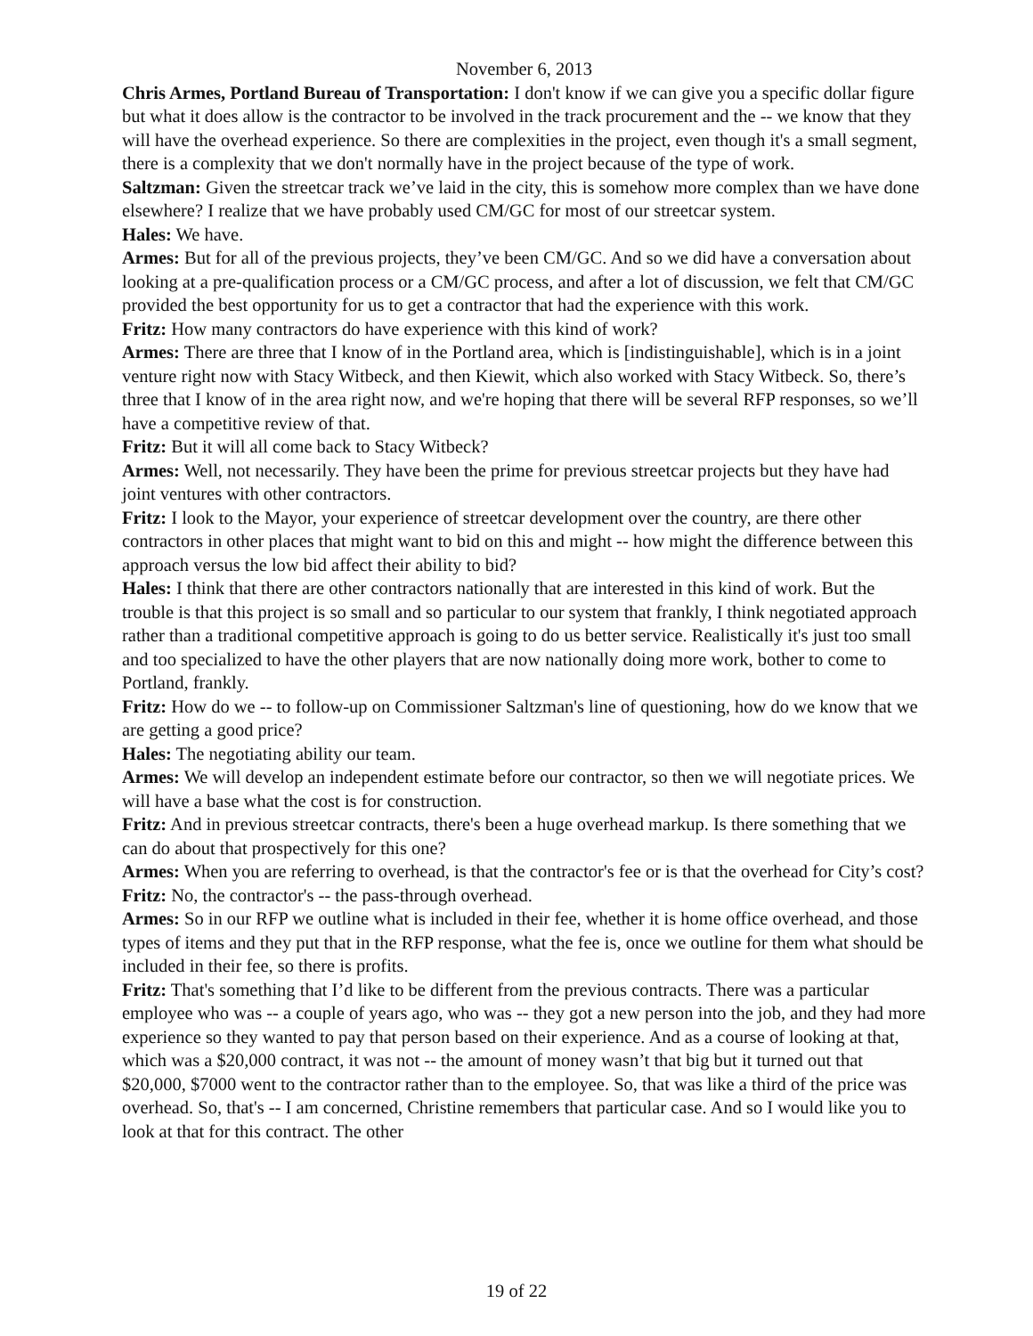November 6, 2013
Chris Armes, Portland Bureau of Transportation: I don't know if we can give you a specific dollar figure but what it does allow is the contractor to be involved in the track procurement and the -- we know that they will have the overhead experience. So there are complexities in the project, even though it's a small segment, there is a complexity that we don't normally have in the project because of the type of work.
Saltzman: Given the streetcar track we’ve laid in the city, this is somehow more complex than we have done elsewhere? I realize that we have probably used CM/GC for most of our streetcar system.
Hales: We have.
Armes: But for all of the previous projects, they’ve been CM/GC. And so we did have a conversation about looking at a pre-qualification process or a CM/GC process, and after a lot of discussion, we felt that CM/GC provided the best opportunity for us to get a contractor that had the experience with this work.
Fritz: How many contractors do have experience with this kind of work?
Armes: There are three that I know of in the Portland area, which is [indistinguishable], which is in a joint venture right now with Stacy Witbeck, and then Kiewit, which also worked with Stacy Witbeck. So, there’s three that I know of in the area right now, and we're hoping that there will be several RFP responses, so we’ll have a competitive review of that.
Fritz: But it will all come back to Stacy Witbeck?
Armes: Well, not necessarily. They have been the prime for previous streetcar projects but they have had joint ventures with other contractors.
Fritz: I look to the Mayor, your experience of streetcar development over the country, are there other contractors in other places that might want to bid on this and might -- how might the difference between this approach versus the low bid affect their ability to bid?
Hales: I think that there are other contractors nationally that are interested in this kind of work. But the trouble is that this project is so small and so particular to our system that frankly, I think negotiated approach rather than a traditional competitive approach is going to do us better service. Realistically it's just too small and too specialized to have the other players that are now nationally doing more work, bother to come to Portland, frankly.
Fritz: How do we -- to follow-up on Commissioner Saltzman's line of questioning, how do we know that we are getting a good price?
Hales: The negotiating ability our team.
Armes: We will develop an independent estimate before our contractor, so then we will negotiate prices. We will have a base what the cost is for construction.
Fritz: And in previous streetcar contracts, there's been a huge overhead markup. Is there something that we can do about that prospectively for this one?
Armes: When you are referring to overhead, is that the contractor's fee or is that the overhead for City’s cost?
Fritz: No, the contractor's -- the pass-through overhead.
Armes: So in our RFP we outline what is included in their fee, whether it is home office overhead, and those types of items and they put that in the RFP response, what the fee is, once we outline for them what should be included in their fee, so there is profits.
Fritz: That's something that I’d like to be different from the previous contracts. There was a particular employee who was -- a couple of years ago, who was -- they got a new person into the job, and they had more experience so they wanted to pay that person based on their experience. And as a course of looking at that, which was a $20,000 contract, it was not -- the amount of money wasn’t that big but it turned out that $20,000, $7000 went to the contractor rather than to the employee. So, that was like a third of the price was overhead. So, that's -- I am concerned, Christine remembers that particular case. And so I would like you to look at that for this contract. The other
19 of 22